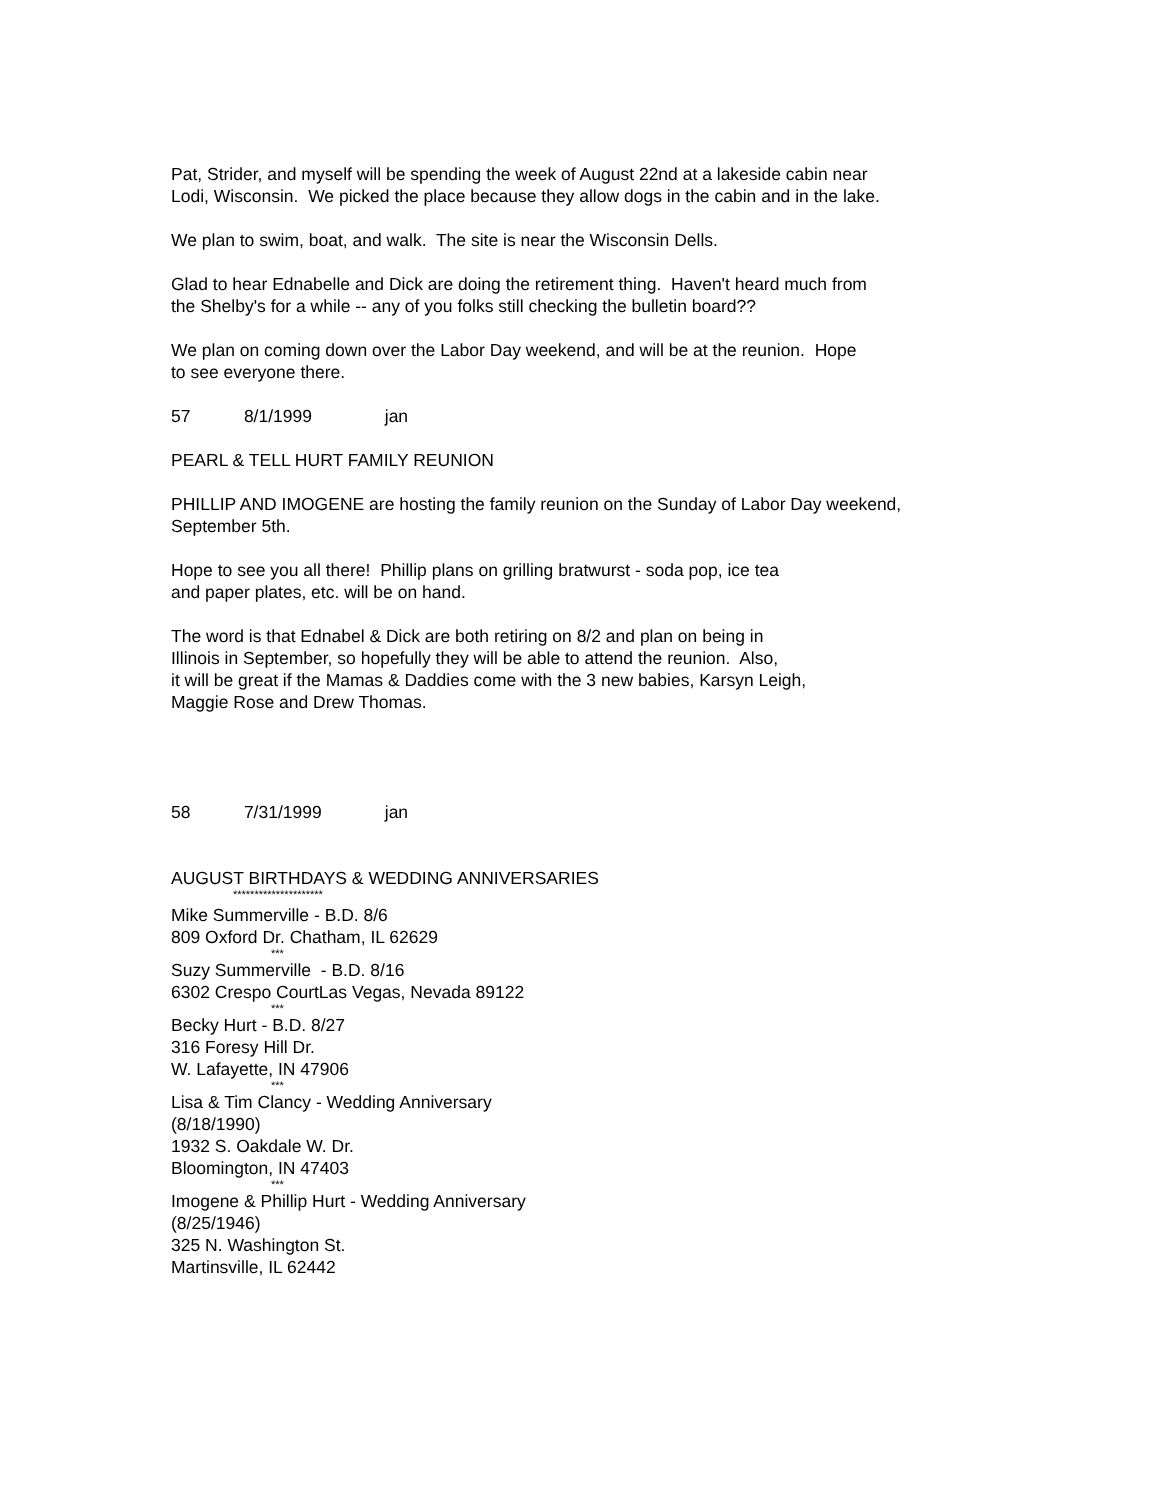Pat, Strider, and myself will be spending the week of August 22nd at a lakeside cabin near
Lodi, Wisconsin. We picked the place because they allow dogs in the cabin and in the lake.
We plan to swim, boat, and walk. The site is near the Wisconsin Dells.
Glad to hear Ednabelle and Dick are doing the retirement thing. Haven't heard much from
the Shelby's for a while -- any of you folks still checking the bulletin board??
We plan on coming down over the Labor Day weekend, and will be at the reunion. Hope
to see everyone there.
57 8/1/1999 jan
PEARL & TELL HURT FAMILY REUNION
PHILLIP AND IMOGENE are hosting the family reunion on the Sunday of Labor Day weekend,
September 5th.
Hope to see you all there! Phillip plans on grilling bratwurst - soda pop, ice tea
and paper plates, etc. will be on hand.
The word is that Ednabel & Dick are both retiring on 8/2 and plan on being in
Illinois in September, so hopefully they will be able to attend the reunion. Also,
it will be great if the Mamas & Daddies come with the 3 new babies, Karsyn Leigh,
Maggie Rose and Drew Thomas.
58 7/31/1999 jan
AUGUST BIRTHDAYS & WEDDING ANNIVERSARIES
*********************
Mike Summerville - B.D. 8/6
809 Oxford Dr. Chatham, IL 62629
***
Suzy Summerville - B.D. 8/16
6302 Crespo CourtLas Vegas, Nevada 89122
***
Becky Hurt - B.D. 8/27
316 Foresy Hill Dr.
W. Lafayette, IN 47906
***
Lisa & Tim Clancy - Wedding Anniversary
(8/18/1990)
1932 S. Oakdale W. Dr.
Bloomington, IN 47403
***
Imogene & Phillip Hurt - Wedding Anniversary
(8/25/1946)
325 N. Washington St.
Martinsville, IL 62442